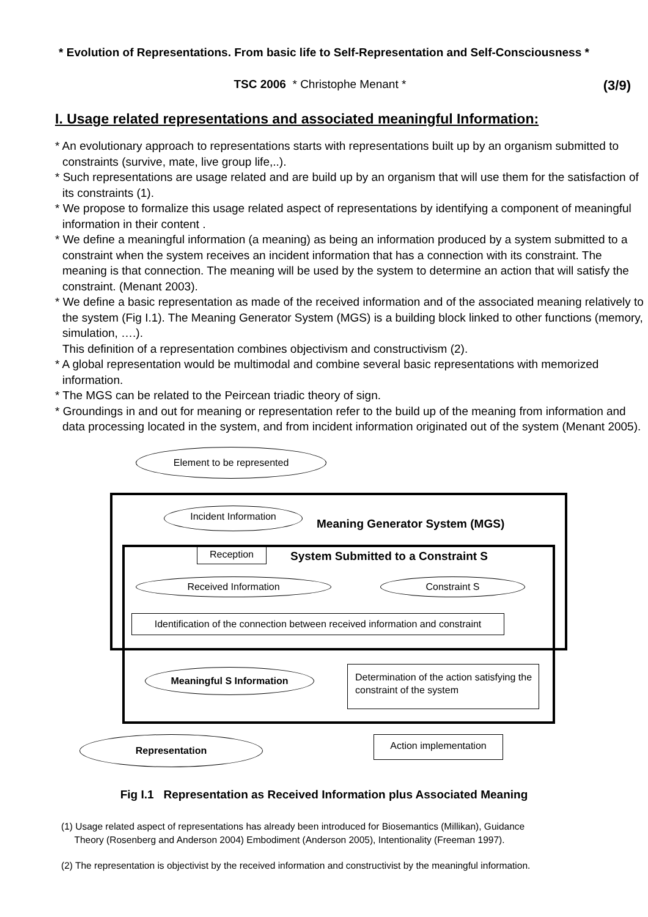* Evolution of Representations. From basic life to Self-Representation and Self-Consciousness *
TSC 2006 * Christophe Menant *
(3/9)
I. Usage related representations and associated meaningful Information:
* An evolutionary approach to representations starts with representations built up by an organism submitted to constraints (survive, mate, live group life,..).
* Such representations are usage related and are build up by an organism that will use them for the satisfaction of its constraints (1).
* We propose to formalize this usage related aspect of representations by identifying a component of meaningful information in their content .
* We define a meaningful information (a meaning) as being an information produced by a system submitted to a constraint when the system receives an incident information that has a connection with its constraint. The meaning is that connection. The meaning will be used by the system to determine an action that will satisfy the constraint. (Menant 2003).
* We define a basic representation as made of the received information and of the associated meaning relatively to the system (Fig I.1). The Meaning Generator System (MGS) is a building block linked to other functions (memory, simulation, ….).
This definition of a representation combines objectivism and constructivism (2).
* A global representation would be multimodal and combine several basic representations with memorized information.
* The MGS can be related to the Peircean triadic theory of sign.
* Groundings in and out for meaning or representation refer to the build up of the meaning from information and data processing located in the system, and from incident information originated out of the system (Menant 2005).
Element to be represented
Incident Information
Meaning Generator System (MGS)
Reception
System Submitted to a Constraint S
Received Information Constraint S
Identification of the connection between received information and constraint
Meaningful S Information
Determination of the action satisfying the constraint of the system
Representation Action implementation
Fig I.1 Representation as Received Information plus Associated Meaning
(1) Usage related aspect of representations has already been introduced for Biosemantics (Millikan), Guidance
Theory (Rosenberg and Anderson 2004) Embodiment (Anderson 2005), Intentionality (Freeman 1997).
(2) The representation is objectivist by the received information and constructivist by the meaningful information.